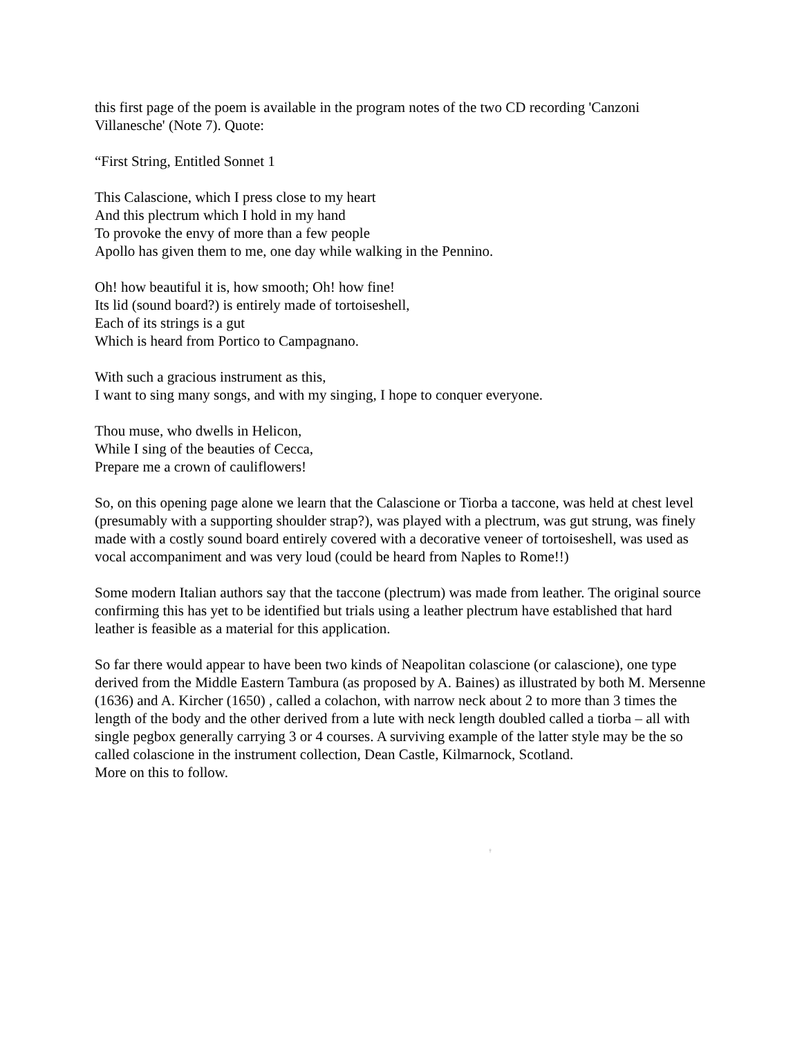this first page of the poem is available in the program notes of the two CD recording 'Canzoni Villanesche' (Note 7). Quote:
“First String, Entitled Sonnet 1
This Calascione, which I press close to my heart
And this plectrum which I hold in my hand
To provoke the envy of more than a few people
Apollo has given them to me, one day while walking in the Pennino.
Oh! how beautiful it is, how smooth; Oh! how fine!
Its lid (sound board?) is entirely made of tortoiseshell,
Each of its strings is a gut
Which is heard from Portico to Campagnano.
With such a gracious instrument as this,
I want to sing many songs, and with my singing, I hope to conquer everyone.
Thou muse, who dwells in Helicon,
While I sing of the beauties of Cecca,
Prepare me a crown of cauliflowers!
So, on this opening page alone we learn that the Calascione or Tiorba a taccone, was held at chest level (presumably with a supporting shoulder strap?), was played with a plectrum, was gut strung, was finely made with a costly sound board entirely covered with a decorative veneer of tortoiseshell, was used as vocal accompaniment and was very loud (could be heard from Naples to Rome!!)
Some modern Italian authors say that the taccone (plectrum) was made from leather. The original source confirming this has yet to be identified but trials using a leather plectrum have established that hard leather is feasible as a material for this application.
So far there would appear to have been two kinds of Neapolitan colascione (or calascione), one type derived from the Middle Eastern Tambura (as proposed by A. Baines) as illustrated by both M. Mersenne (1636) and A. Kircher (1650) , called a colachon, with narrow neck about 2 to more than 3 times the length of the body and the other derived from a lute with neck length doubled called a tiorba – all with single pegbox generally carrying 3 or 4 courses. A surviving example of the latter style may be the so called colascione in the instrument collection, Dean Castle, Kilmarnock, Scotland.
More on this to follow.
†